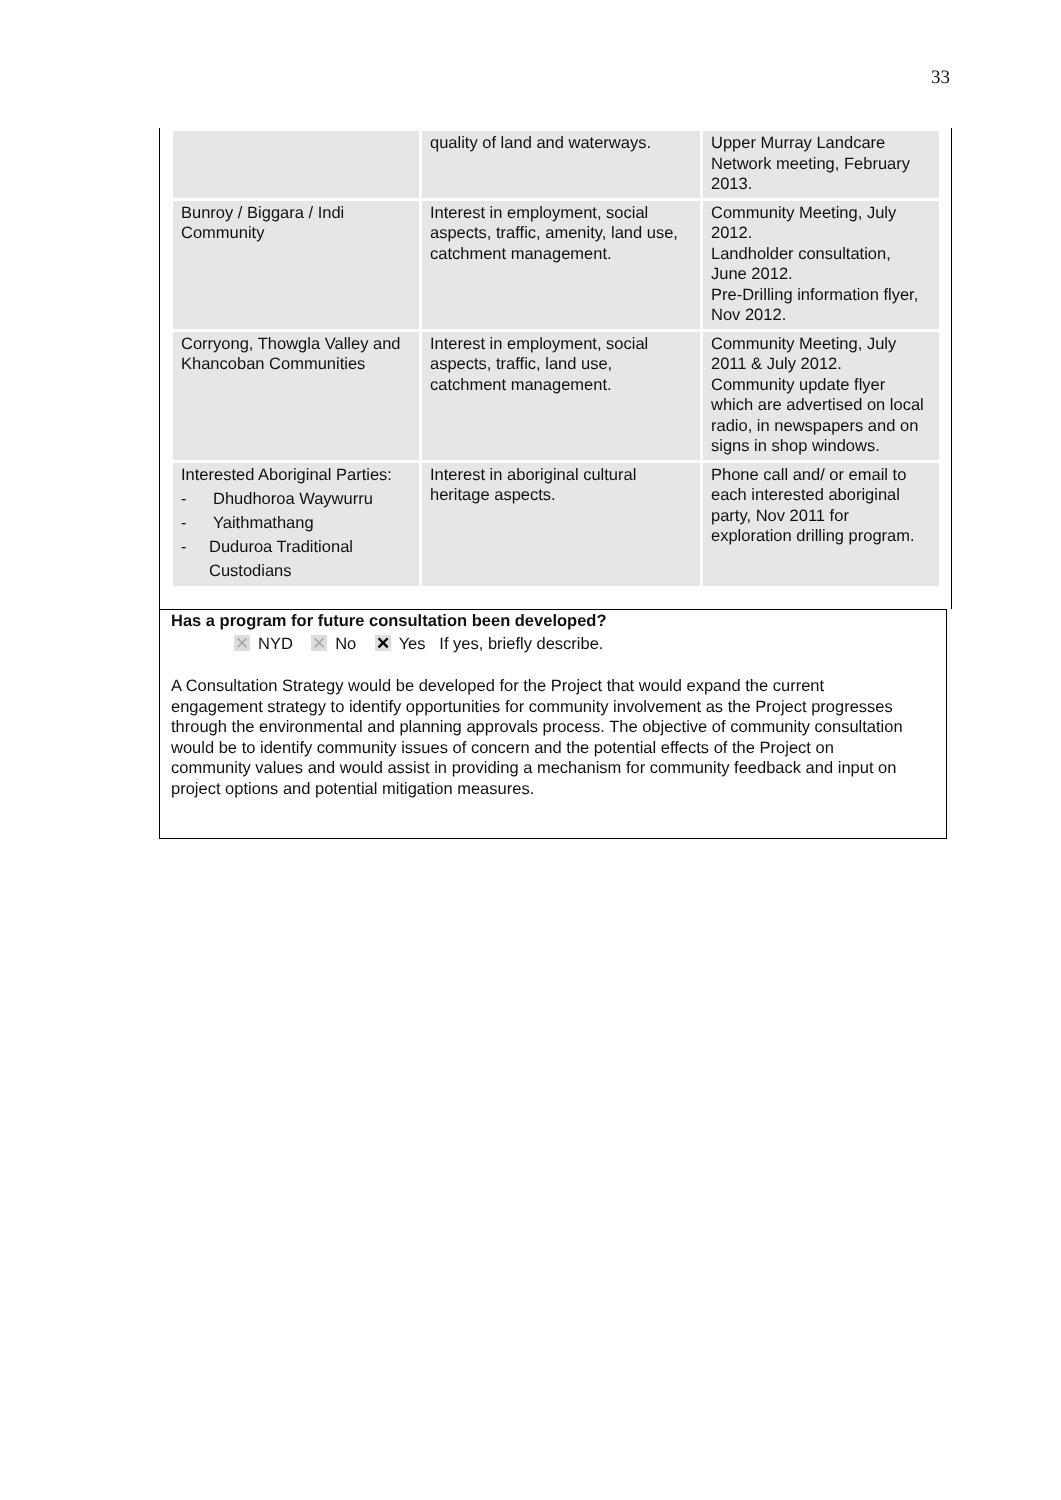33
| | quality of land and waterways. | Upper Murray Landcare Network meeting, February 2013. |
| Bunroy / Biggara / Indi Community | Interest in employment, social aspects, traffic, amenity, land use, catchment management. | Community Meeting, July 2012. Landholder consultation, June 2012. Pre-Drilling information flyer, Nov 2012. |
| Corryong, Thowgla Valley and Khancoban Communities | Interest in employment, social aspects, traffic, land use, catchment management. | Community Meeting, July 2011 & July 2012. Community update flyer which are advertised on local radio, in newspapers and on signs in shop windows. |
| Interested Aboriginal Parties: - Dhudhoroa Waywurru - Yaithmathang - Duduroa Traditional Custodians | Interest in aboriginal cultural heritage aspects. | Phone call and/ or email to each interested aboriginal party, Nov 2011 for exploration drilling program. |
Has a program for future consultation been developed?
✕ NYD ✕ No ✕ Yes If yes, briefly describe.
A Consultation Strategy would be developed for the Project that would expand the current engagement strategy to identify opportunities for community involvement as the Project progresses through the environmental and planning approvals process. The objective of community consultation would be to identify community issues of concern and the potential effects of the Project on community values and would assist in providing a mechanism for community feedback and input on project options and potential mitigation measures.